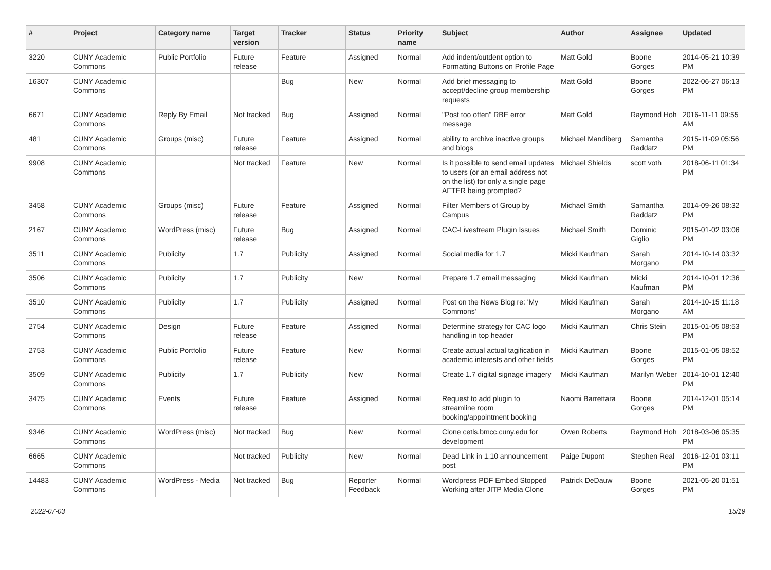| # | Project | Category name | Target version | Tracker | Status | Priority name | Subject | Author | Assignee | Updated |
| --- | --- | --- | --- | --- | --- | --- | --- | --- | --- | --- |
| 3220 | CUNY Academic Commons | Public Portfolio | Future release | Feature | Assigned | Normal | Add indent/outdent option to Formatting Buttons on Profile Page | Matt Gold | Boone Gorges | 2014-05-21 10:39 PM |
| 16307 | CUNY Academic Commons | | | Bug | New | Normal | Add brief messaging to accept/decline group membership requests | Matt Gold | Boone Gorges | 2022-06-27 06:13 PM |
| 6671 | CUNY Academic Commons | Reply By Email | Not tracked | Bug | Assigned | Normal | "Post too often" RBE error message | Matt Gold | Raymond Hoh | 2016-11-11 09:55 AM |
| 481 | CUNY Academic Commons | Groups (misc) | Future release | Feature | Assigned | Normal | ability to archive inactive groups and blogs | Michael Mandiberg | Samantha Raddatz | 2015-11-09 05:56 PM |
| 9908 | CUNY Academic Commons | | Not tracked | Feature | New | Normal | Is it possible to send email updates to users (or an email address not on the list) for only a single page AFTER being prompted? | Michael Shields | scott voth | 2018-06-11 01:34 PM |
| 3458 | CUNY Academic Commons | Groups (misc) | Future release | Feature | Assigned | Normal | Filter Members of Group by Campus | Michael Smith | Samantha Raddatz | 2014-09-26 08:32 PM |
| 2167 | CUNY Academic Commons | WordPress (misc) | Future release | Bug | Assigned | Normal | CAC-Livestream Plugin Issues | Michael Smith | Dominic Giglio | 2015-01-02 03:06 PM |
| 3511 | CUNY Academic Commons | Publicity | 1.7 | Publicity | Assigned | Normal | Social media for 1.7 | Micki Kaufman | Sarah Morgano | 2014-10-14 03:32 PM |
| 3506 | CUNY Academic Commons | Publicity | 1.7 | Publicity | New | Normal | Prepare 1.7 email messaging | Micki Kaufman | Micki Kaufman | 2014-10-01 12:36 PM |
| 3510 | CUNY Academic Commons | Publicity | 1.7 | Publicity | Assigned | Normal | Post on the News Blog re: 'My Commons' | Micki Kaufman | Sarah Morgano | 2014-10-15 11:18 AM |
| 2754 | CUNY Academic Commons | Design | Future release | Feature | Assigned | Normal | Determine strategy for CAC logo handling in top header | Micki Kaufman | Chris Stein | 2015-01-05 08:53 PM |
| 2753 | CUNY Academic Commons | Public Portfolio | Future release | Feature | New | Normal | Create actual actual tagification in academic interests and other fields | Micki Kaufman | Boone Gorges | 2015-01-05 08:52 PM |
| 3509 | CUNY Academic Commons | Publicity | 1.7 | Publicity | New | Normal | Create 1.7 digital signage imagery | Micki Kaufman | Marilyn Weber | 2014-10-01 12:40 PM |
| 3475 | CUNY Academic Commons | Events | Future release | Feature | Assigned | Normal | Request to add plugin to streamline room booking/appointment booking | Naomi Barrettara | Boone Gorges | 2014-12-01 05:14 PM |
| 9346 | CUNY Academic Commons | WordPress (misc) | Not tracked | Bug | New | Normal | Clone cetls.bmcc.cuny.edu for development | Owen Roberts | Raymond Hoh | 2018-03-06 05:35 PM |
| 6665 | CUNY Academic Commons | | Not tracked | Publicity | New | Normal | Dead Link in 1.10 announcement post | Paige Dupont | Stephen Real | 2016-12-01 03:11 PM |
| 14483 | CUNY Academic Commons | WordPress - Media | Not tracked | Bug | Reporter Feedback | Normal | Wordpress PDF Embed Stopped Working after JITP Media Clone | Patrick DeDauw | Boone Gorges | 2021-05-20 01:51 PM |
2022-07-03 15/19